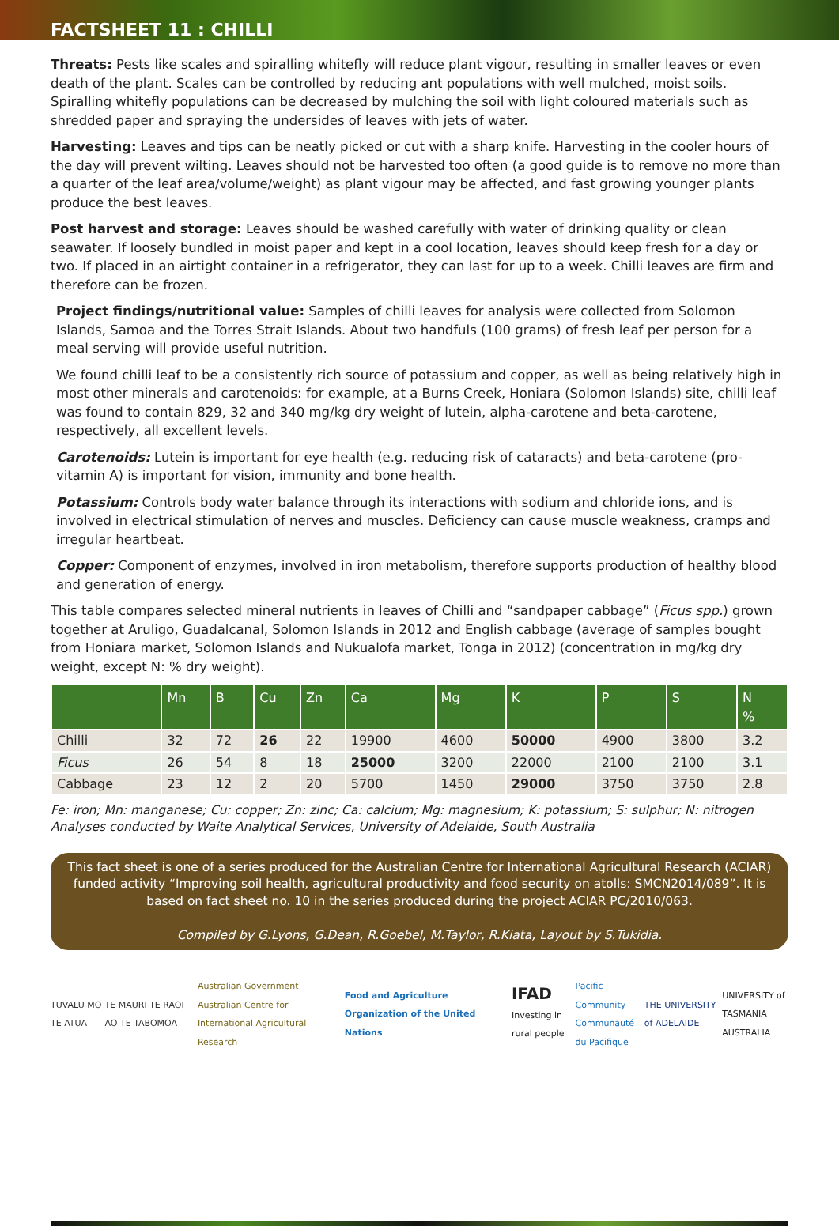FACTSHEET 11 : CHILLI
Threats: Pests like scales and spiralling whitefly will reduce plant vigour, resulting in smaller leaves or even death of the plant. Scales can be controlled by reducing ant populations with well mulched, moist soils. Spiralling whitefly populations can be decreased by mulching the soil with light coloured materials such as shredded paper and spraying the undersides of leaves with jets of water.
Harvesting: Leaves and tips can be neatly picked or cut with a sharp knife. Harvesting in the cooler hours of the day will prevent wilting. Leaves should not be harvested too often (a good guide is to remove no more than a quarter of the leaf area/volume/weight) as plant vigour may be affected, and fast growing younger plants produce the best leaves.
Post harvest and storage: Leaves should be washed carefully with water of drinking quality or clean seawater. If loosely bundled in moist paper and kept in a cool location, leaves should keep fresh for a day or two. If placed in an airtight container in a refrigerator, they can last for up to a week. Chilli leaves are firm and therefore can be frozen.
Project findings/nutritional value: Samples of chilli leaves for analysis were collected from Solomon Islands, Samoa and the Torres Strait Islands. About two handfuls (100 grams) of fresh leaf per person for a meal serving will provide useful nutrition.
We found chilli leaf to be a consistently rich source of potassium and copper, as well as being relatively high in most other minerals and carotenoids: for example, at a Burns Creek, Honiara (Solomon Islands) site, chilli leaf was found to contain 829, 32 and 340 mg/kg dry weight of lutein, alpha-carotene and beta-carotene, respectively, all excellent levels.
Carotenoids: Lutein is important for eye health (e.g. reducing risk of cataracts) and beta-carotene (pro-vitamin A) is important for vision, immunity and bone health.
Potassium: Controls body water balance through its interactions with sodium and chloride ions, and is involved in electrical stimulation of nerves and muscles. Deficiency can cause muscle weakness, cramps and irregular heartbeat.
Copper: Component of enzymes, involved in iron metabolism, therefore supports production of healthy blood and generation of energy.
This table compares selected mineral nutrients in leaves of Chilli and “sandpaper cabbage” (Ficus spp.) grown together at Aruligo, Guadalcanal, Solomon Islands in 2012 and English cabbage (average of samples bought from Honiara market, Solomon Islands and Nukualofa market, Tonga in 2012) (concentration in mg/kg dry weight, except N: % dry weight).
| | Mn | B | Cu | Zn | Ca | Mg | K | P | S | N % |
| --- | --- | --- | --- | --- | --- | --- | --- | --- | --- | --- |
| Chilli | 32 | 72 | 26 | 22 | 19900 | 4600 | 50000 | 4900 | 3800 | 3.2 |
| Ficus | 26 | 54 | 8 | 18 | 25000 | 3200 | 22000 | 2100 | 2100 | 3.1 |
| Cabbage | 23 | 12 | 2 | 20 | 5700 | 1450 | 29000 | 3750 | 3750 | 2.8 |
Fe: iron; Mn: manganese; Cu: copper; Zn: zinc; Ca: calcium; Mg: magnesium; K: potassium; S: sulphur; N: nitrogen
Analyses conducted by Waite Analytical Services, University of Adelaide, South Australia
This fact sheet is one of a series produced for the Australian Centre for International Agricultural Research (ACIAR) funded activity “Improving soil health, agricultural productivity and food security on atolls: SMCN2014/089”. It is based on fact sheet no. 10 in the series produced during the project ACIAR PC/2010/063.
Compiled by G.Lyons, G.Dean, R.Goebel, M.Taylor, R.Kiata, Layout by S.Tukidia.
TUVALU MO TE ATUA TE MAURI TE RAOI AO TE TABOMOA Australian Government
Australian Centre for International Agricultural Research Food and Agriculture Organization of the United Nations IFAD
Investing in rural people Pacific Community
Communauté du Pacifique THE UNIVERSITY of ADELAIDE UNIVERSITY of TASMANIA
AUSTRALIA